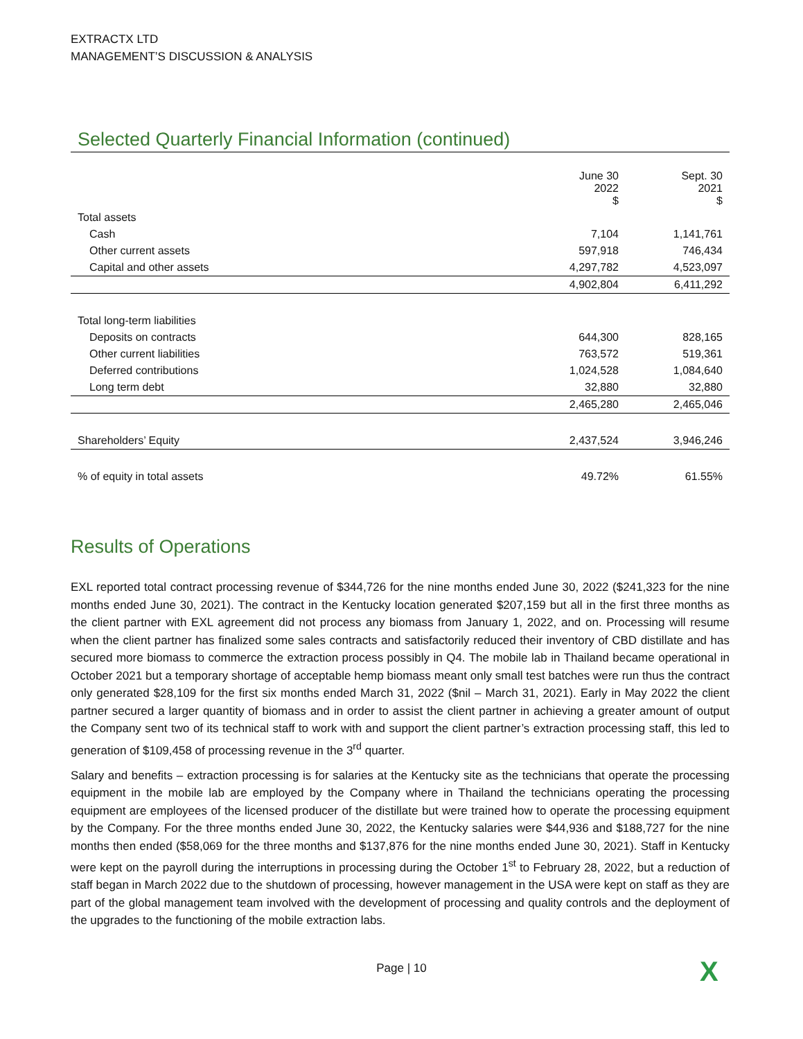EXTRACTX LTD
MANAGEMENT’S DISCUSSION & ANALYSIS
Selected Quarterly Financial Information (continued)
| | June 30 2022 $ | Sept. 30 2021 $ |
| --- | --- | --- |
| Total assets | | |
| Cash | 7,104 | 1,141,761 |
| Other current assets | 597,918 | 746,434 |
| Capital and other assets | 4,297,782 | 4,523,097 |
| | 4,902,804 | 6,411,292 |
| Total long-term liabilities | | |
| Deposits on contracts | 644,300 | 828,165 |
| Other current liabilities | 763,572 | 519,361 |
| Deferred contributions | 1,024,528 | 1,084,640 |
| Long term debt | 32,880 | 32,880 |
| | 2,465,280 | 2,465,046 |
| Shareholders’ Equity | 2,437,524 | 3,946,246 |
| % of equity in total assets | 49.72% | 61.55% |
Results of Operations
EXL reported total contract processing revenue of $344,726 for the nine months ended June 30, 2022 ($241,323 for the nine months ended June 30, 2021). The contract in the Kentucky location generated $207,159 but all in the first three months as the client partner with EXL agreement did not process any biomass from January 1, 2022, and on. Processing will resume when the client partner has finalized some sales contracts and satisfactorily reduced their inventory of CBD distillate and has secured more biomass to commerce the extraction process possibly in Q4. The mobile lab in Thailand became operational in October 2021 but a temporary shortage of acceptable hemp biomass meant only small test batches were run thus the contract only generated $28,109 for the first six months ended March 31, 2022 ($nil – March 31, 2021). Early in May 2022 the client partner secured a larger quantity of biomass and in order to assist the client partner in achieving a greater amount of output the Company sent two of its technical staff to work with and support the client partner’s extraction processing staff, this led to generation of $109,458 of processing revenue in the 3<sup>rd</sup> quarter.
Salary and benefits – extraction processing is for salaries at the Kentucky site as the technicians that operate the processing equipment in the mobile lab are employed by the Company where in Thailand the technicians operating the processing equipment are employees of the licensed producer of the distillate but were trained how to operate the processing equipment by the Company. For the three months ended June 30, 2022, the Kentucky salaries were $44,936 and $188,727 for the nine months then ended ($58,069 for the three months and $137,876 for the nine months ended June 30, 2021). Staff in Kentucky were kept on the payroll during the interruptions in processing during the October 1<sup>st</sup> to February 28, 2022, but a reduction of staff began in March 2022 due to the shutdown of processing, however management in the USA were kept on staff as they are part of the global management team involved with the development of processing and quality controls and the deployment of the upgrades to the functioning of the mobile extraction labs.
Page | 10 X